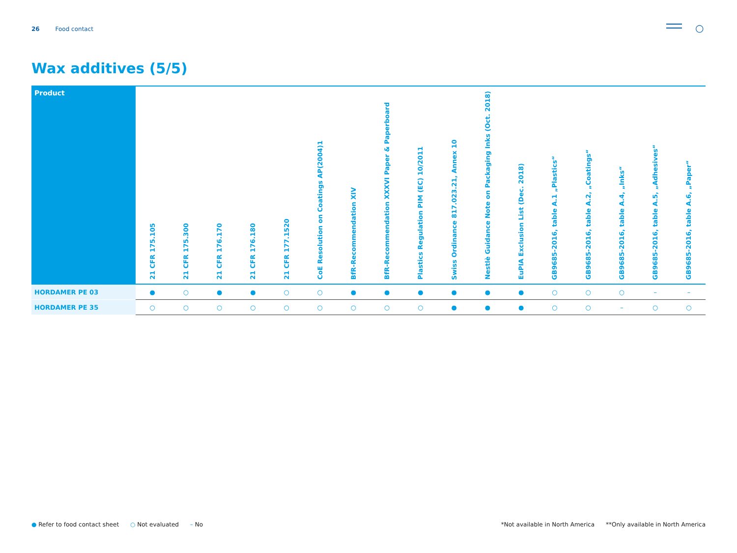26 Food contact ○
Wax additives (5/5)
| Product | 21 CFR 175.105 | 21 CFR 175.300 | 21 CFR 176.170 | 21 CFR 176.180 | 21 CFR 177.1520 | CoE Resolution on Coatings AP(2004)1 | BfR-Recommendation XIV | BfR-Recommendation XXXVI Paper & Paperboard | Plastics Regulation PIM (EC) 10/2011 | Swiss Ordinance 817.023.21, Annex 10 | Nestlè Guidance Note on Packaging Inks (Oct. 2018) | EuPIA Exclusion List (Dec. 2018) | GB9685-2016, table A.1 „Plastics“ | GB9685-2016, table A.2, „Coatings“ | GB9685-2016, table A.4, „Inks“ | GB9685-2016, table A.5, „Adhesives“ | GB9685-2016, table A.6, „Paper“ |
| --- | --- | --- | --- | --- | --- | --- | --- | --- | --- | --- | --- | --- | --- | --- | --- | --- | --- |
| HORDAMER PE 03 | ● | ○ | ● | ● | ○ | ○ | ● | ● | ● | ● | ● | ● | ○ | ○ | ○ | – | – |
| HORDAMER PE 35 | ○ | ○ | ○ | ○ | ○ | ○ | ○ | ○ | ○ | ● | ● | ● | ○ | ○ | – | ○ | ○ |
● Refer to food contact sheet ○ Not evaluated – No
*Not available in North America **Only available in North America